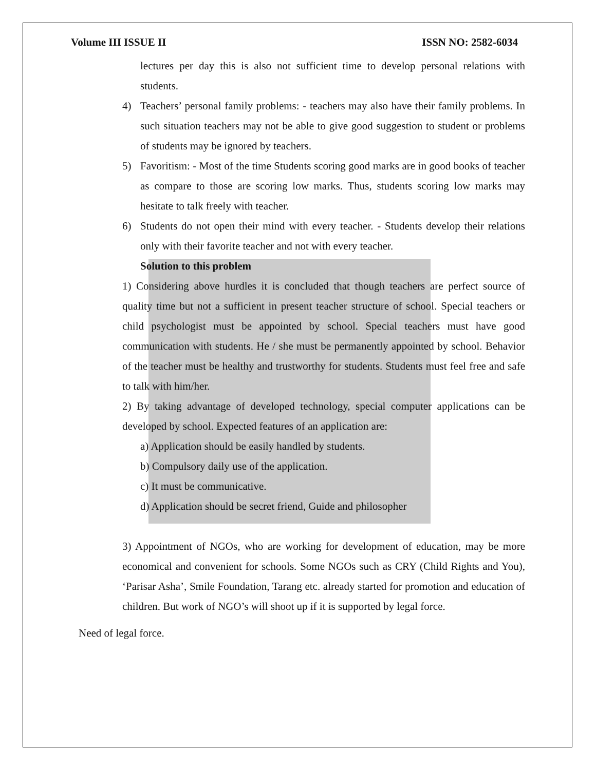Volume III ISSUE II ISSN NO: 2582-6034
lectures per day this is also not sufficient time to develop personal relations with students.
4) Teachers’ personal family problems: - teachers may also have their family problems. In such situation teachers may not be able to give good suggestion to student or problems of students may be ignored by teachers.
5) Favoritism: - Most of the time Students scoring good marks are in good books of teacher as compare to those are scoring low marks. Thus, students scoring low marks may hesitate to talk freely with teacher.
6) Students do not open their mind with every teacher. - Students develop their relations only with their favorite teacher and not with every teacher.
Solution to this problem
1) Considering above hurdles it is concluded that though teachers are perfect source of quality time but not a sufficient in present teacher structure of school. Special teachers or child psychologist must be appointed by school. Special teachers must have good communication with students. He / she must be permanently appointed by school. Behavior of the teacher must be healthy and trustworthy for students. Students must feel free and safe to talk with him/her.
2) By taking advantage of developed technology, special computer applications can be developed by school. Expected features of an application are:
a) Application should be easily handled by students.
b) Compulsory daily use of the application.
c) It must be communicative.
d) Application should be secret friend, Guide and philosopher
3) Appointment of NGOs, who are working for development of education, may be more economical and convenient for schools. Some NGOs such as CRY (Child Rights and You), ‘Parisar Asha’, Smile Foundation, Tarang etc. already started for promotion and education of children. But work of NGO’s will shoot up if it is supported by legal force.
Need of legal force.